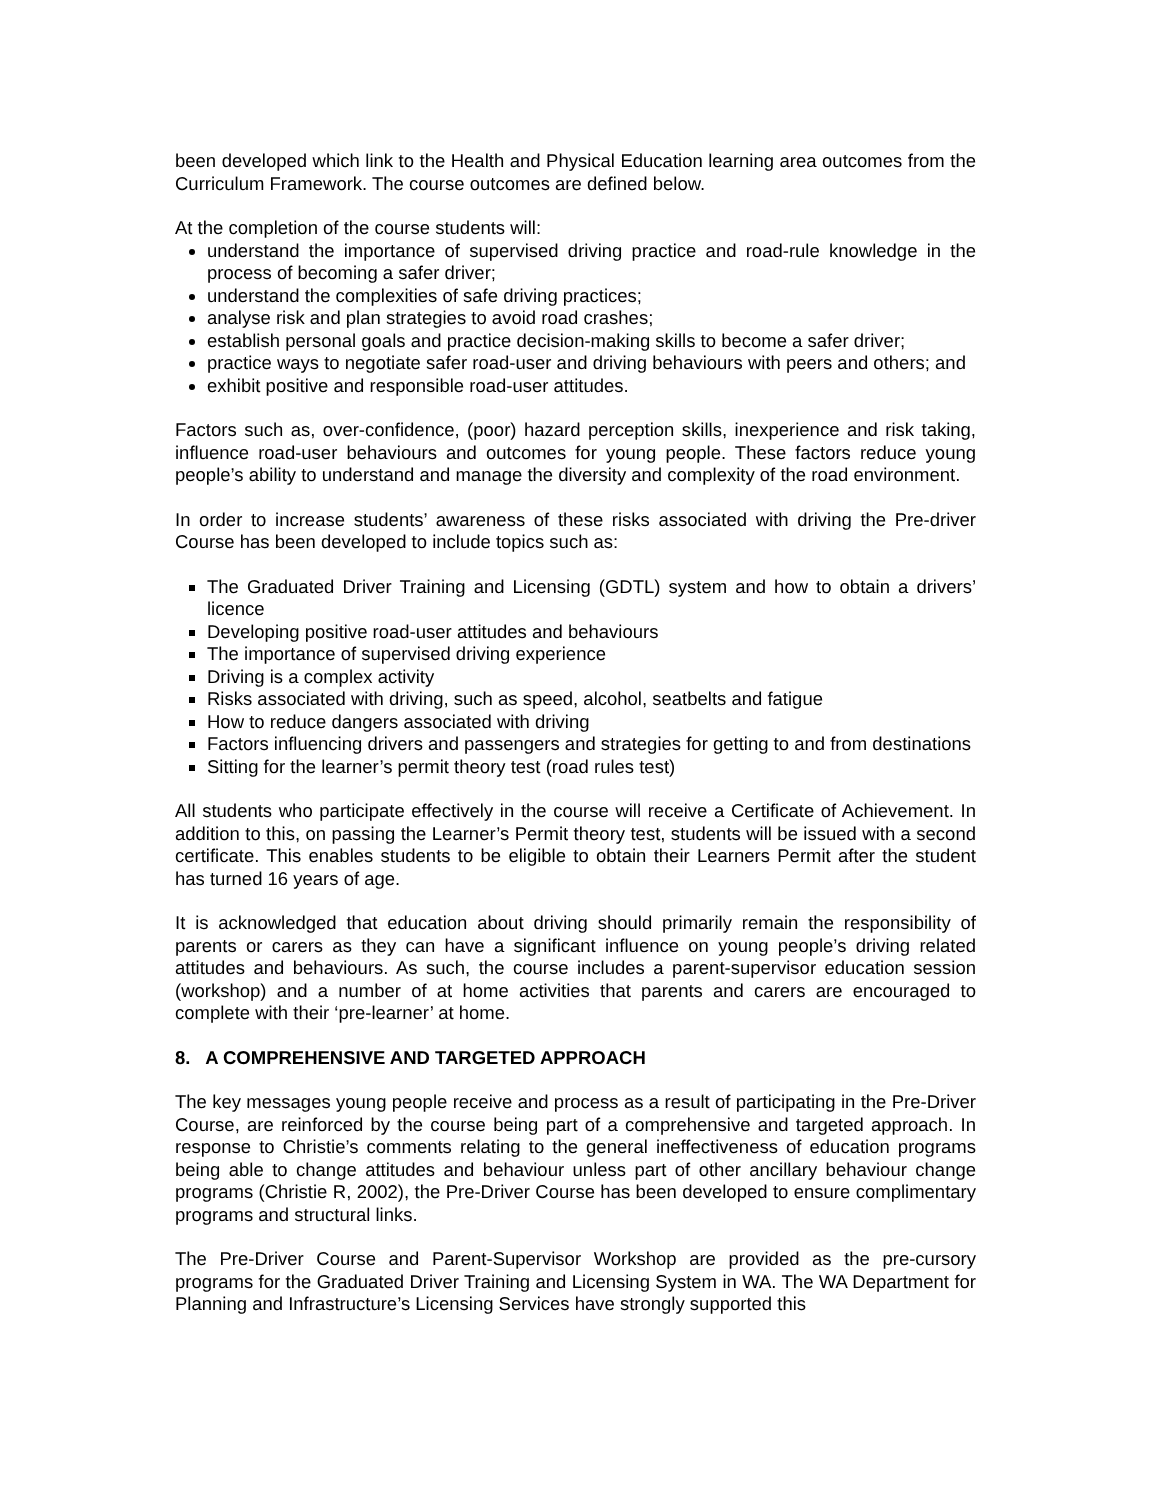been developed which link to the Health and Physical Education learning area outcomes from the Curriculum Framework. The course outcomes are defined below.
At the completion of the course students will:
understand the importance of supervised driving practice and road-rule knowledge in the process of becoming a safer driver;
understand the complexities of safe driving practices;
analyse risk and plan strategies to avoid road crashes;
establish personal goals and practice decision-making skills to become a safer driver;
practice ways to negotiate safer road-user and driving behaviours with peers and others; and
exhibit positive and responsible road-user attitudes.
Factors such as, over-confidence, (poor) hazard perception skills, inexperience and risk taking, influence road-user behaviours and outcomes for young people. These factors reduce young people’s ability to understand and manage the diversity and complexity of the road environment.
In order to increase students’ awareness of these risks associated with driving the Pre-driver Course has been developed to include topics such as:
The Graduated Driver Training and Licensing (GDTL) system and how to obtain a drivers’ licence
Developing positive road-user attitudes and behaviours
The importance of supervised driving experience
Driving is a complex activity
Risks associated with driving, such as speed, alcohol, seatbelts and fatigue
How to reduce dangers associated with driving
Factors influencing drivers and passengers and strategies for getting to and from destinations
Sitting for the learner’s permit theory test (road rules test)
All students who participate effectively in the course will receive a Certificate of Achievement. In addition to this, on passing the Learner’s Permit theory test, students will be issued with a second certificate. This enables students to be eligible to obtain their Learners Permit after the student has turned 16 years of age.
It is acknowledged that education about driving should primarily remain the responsibility of parents or carers as they can have a significant influence on young people’s driving related attitudes and behaviours. As such, the course includes a parent-supervisor education session (workshop) and a number of at home activities that parents and carers are encouraged to complete with their ‘pre-learner’ at home.
8. A COMPREHENSIVE AND TARGETED APPROACH
The key messages young people receive and process as a result of participating in the Pre-Driver Course, are reinforced by the course being part of a comprehensive and targeted approach. In response to Christie’s comments relating to the general ineffectiveness of education programs being able to change attitudes and behaviour unless part of other ancillary behaviour change programs (Christie R, 2002), the Pre-Driver Course has been developed to ensure complimentary programs and structural links.
The Pre-Driver Course and Parent-Supervisor Workshop are provided as the pre-cursory programs for the Graduated Driver Training and Licensing System in WA. The WA Department for Planning and Infrastructure’s Licensing Services have strongly supported this